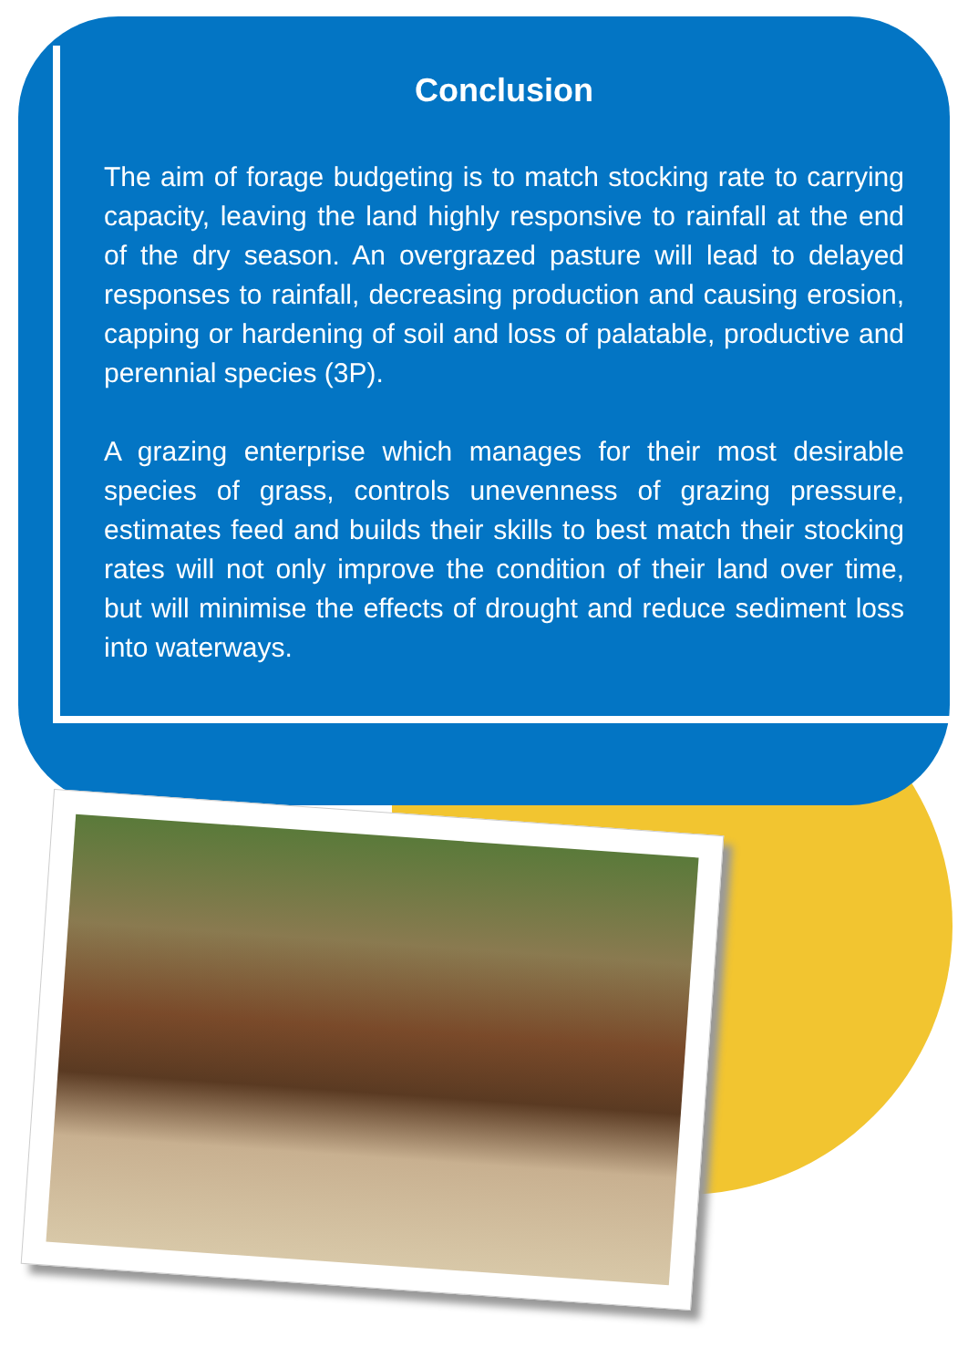Conclusion
The aim of forage budgeting is to match stocking rate to carrying capacity, leaving the land highly responsive to rainfall at the end of the dry season. An overgrazed pasture will lead to delayed responses to rainfall, decreasing production and causing erosion, capping or hardening of soil and loss of palatable, productive and perennial species (3P).
A grazing enterprise which manages for their most desirable species of grass, controls unevenness of grazing pressure, estimates feed and builds their skills to best match their stocking rates will not only improve the condition of their land over time, but will minimise the effects of drought and reduce sediment loss into waterways.